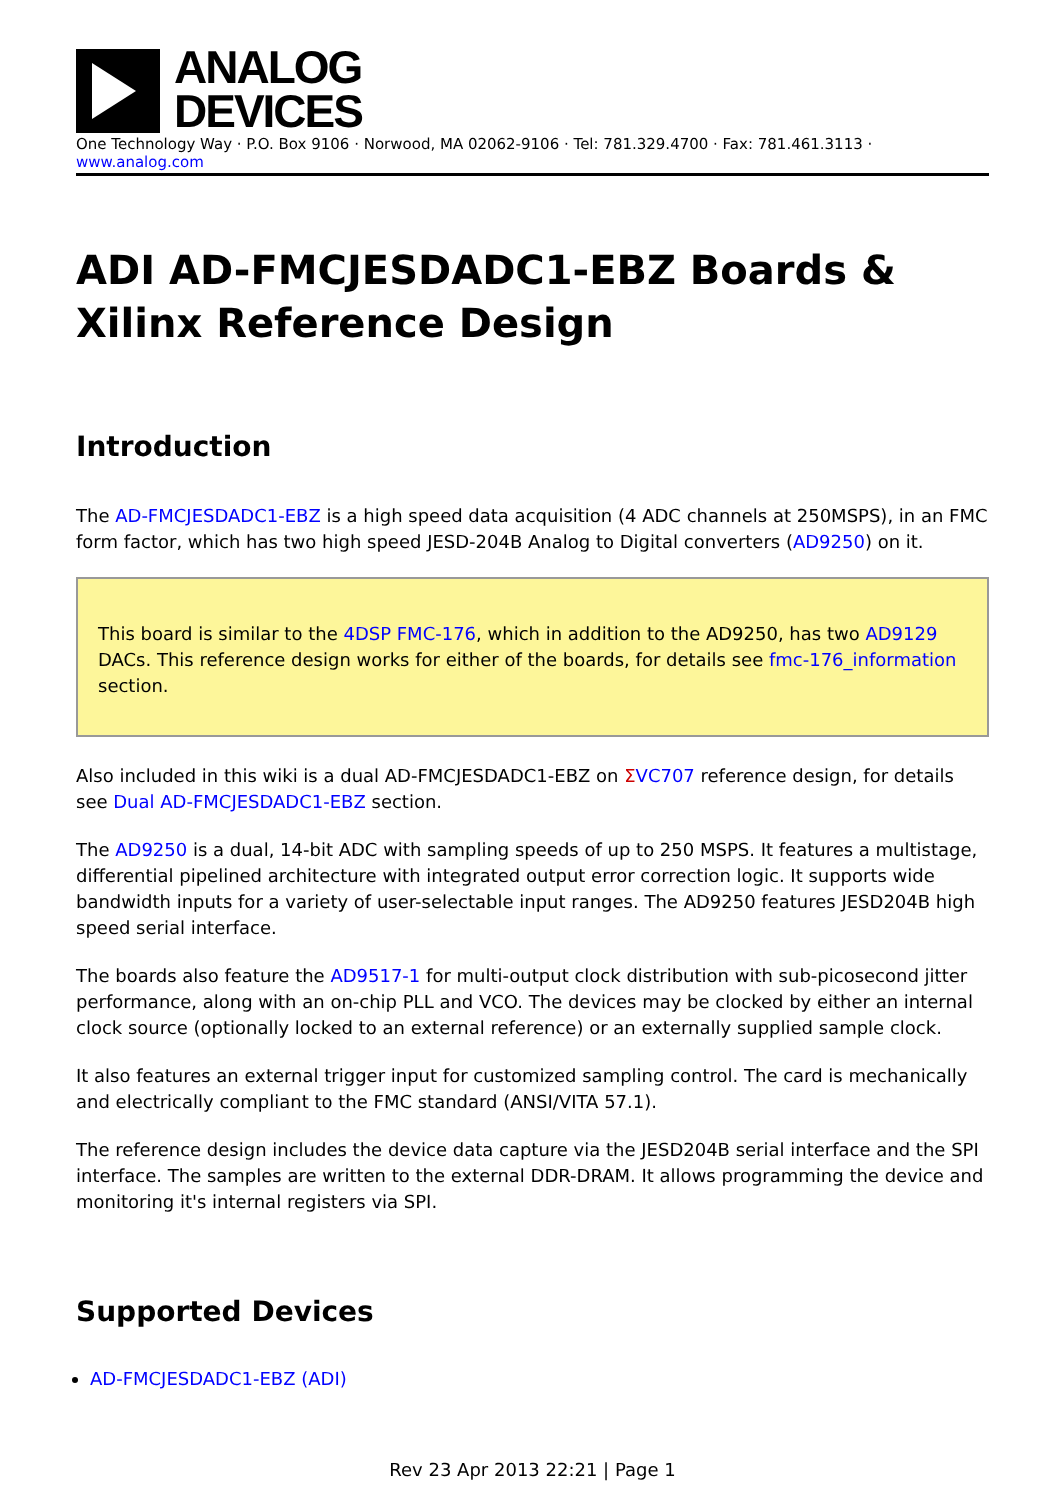ANALOG
DEVICES
One Technology Way · P.O. Box 9106 · Norwood, MA 02062-9106 · Tel: 781.329.4700 · Fax: 781.461.3113 · www.analog.com
ADI AD-FMCJESDADC1-EBZ Boards & Xilinx Reference Design
Introduction
The AD-FMCJESDADC1-EBZ is a high speed data acquisition (4 ADC channels at 250MSPS), in an FMC form factor, which has two high speed JESD-204B Analog to Digital converters (AD9250) on it.
This board is similar to the 4DSP FMC-176, which in addition to the AD9250, has two AD9129 DACs. This reference design works for either of the boards, for details see fmc-176_information section.
Also included in this wiki is a dual AD-FMCJESDADC1-EBZ on ΣVC707 reference design, for details see Dual AD-FMCJESDADC1-EBZ section.
The AD9250 is a dual, 14-bit ADC with sampling speeds of up to 250 MSPS. It features a multistage, differential pipelined architecture with integrated output error correction logic. It supports wide bandwidth inputs for a variety of user-selectable input ranges. The AD9250 features JESD204B high speed serial interface.
The boards also feature the AD9517-1 for multi-output clock distribution with sub-picosecond jitter performance, along with an on-chip PLL and VCO. The devices may be clocked by either an internal clock source (optionally locked to an external reference) or an externally supplied sample clock.
It also features an external trigger input for customized sampling control. The card is mechanically and electrically compliant to the FMC standard (ANSI/VITA 57.1).
The reference design includes the device data capture via the JESD204B serial interface and the SPI interface. The samples are written to the external DDR-DRAM. It allows programming the device and monitoring it's internal registers via SPI.
Supported Devices
AD-FMCJESDADC1-EBZ (ADI)
Rev 23 Apr 2013 22:21 | Page 1